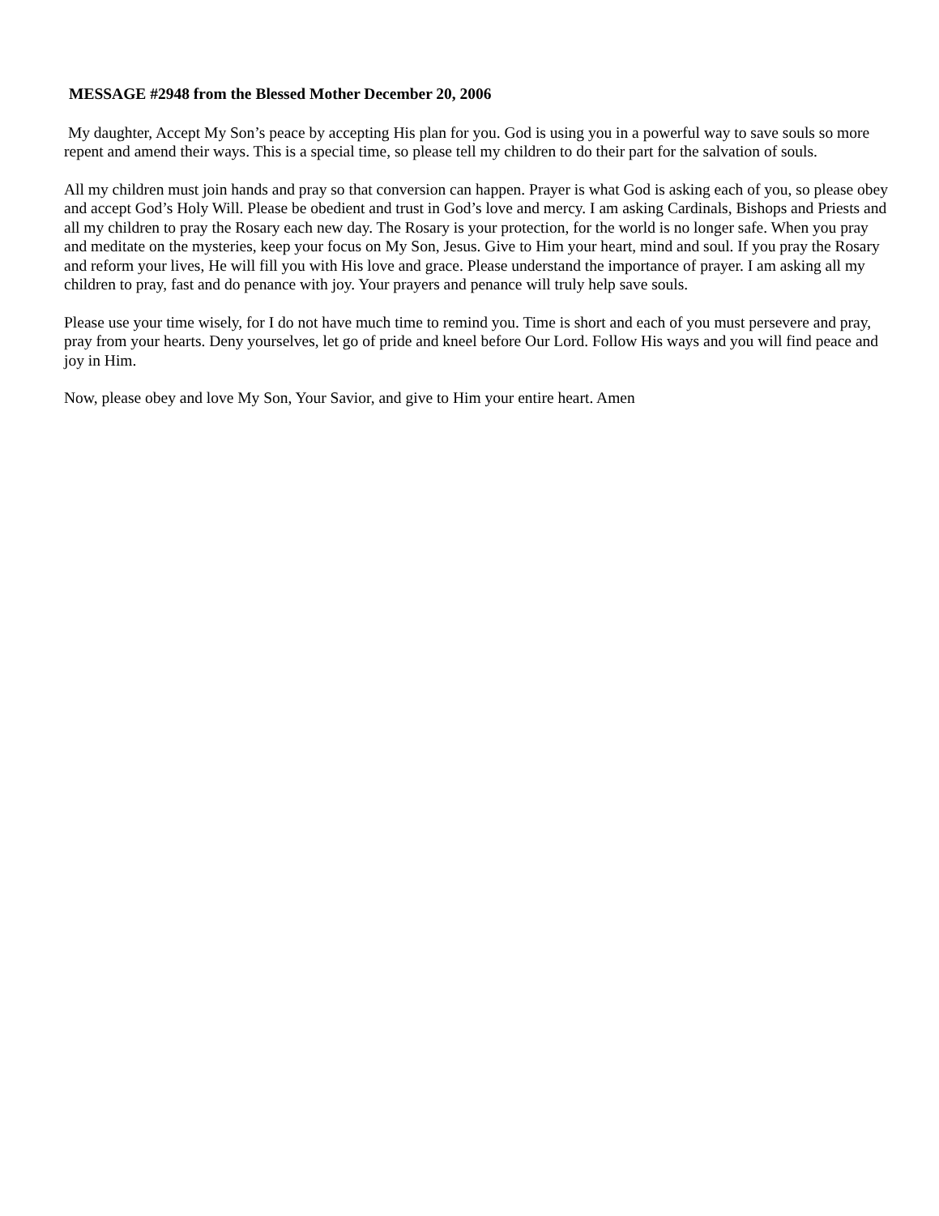MESSAGE #2948 from the Blessed Mother December 20, 2006
My daughter, Accept My Son’s peace by accepting His plan for you. God is using you in a powerful way to save souls so more repent and amend their ways. This is a special time, so please tell my children to do their part for the salvation of souls.
All my children must join hands and pray so that conversion can happen. Prayer is what God is asking each of you, so please obey and accept God’s Holy Will. Please be obedient and trust in God’s love and mercy. I am asking Cardinals, Bishops and Priests and all my children to pray the Rosary each new day. The Rosary is your protection, for the world is no longer safe. When you pray and meditate on the mysteries, keep your focus on My Son, Jesus. Give to Him your heart, mind and soul. If you pray the Rosary and reform your lives, He will fill you with His love and grace. Please understand the importance of prayer. I am asking all my children to pray, fast and do penance with joy. Your prayers and penance will truly help save souls.
Please use your time wisely, for I do not have much time to remind you. Time is short and each of you must persevere and pray, pray from your hearts. Deny yourselves, let go of pride and kneel before Our Lord. Follow His ways and you will find peace and joy in Him.
Now, please obey and love My Son, Your Savior, and give to Him your entire heart. Amen